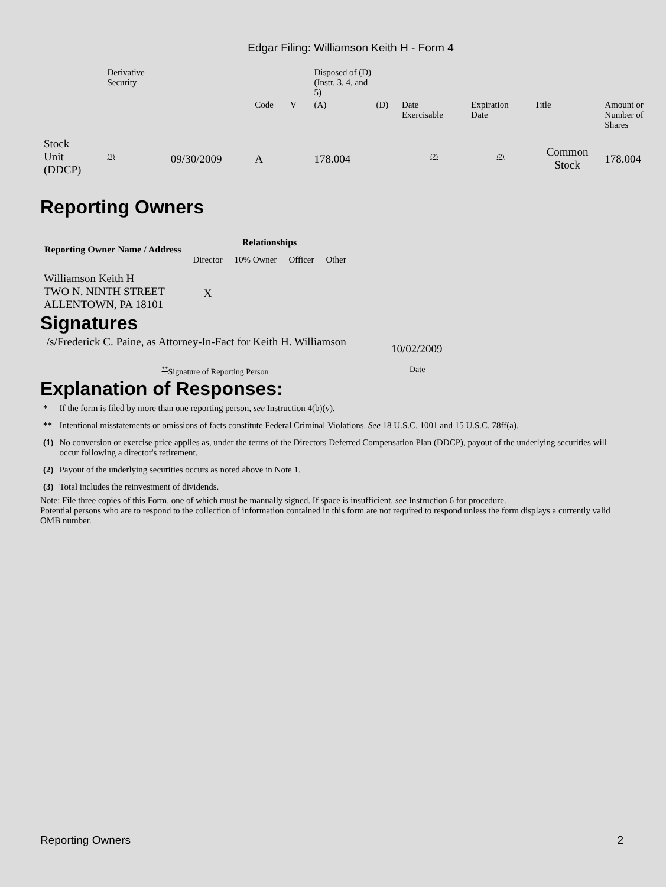Edgar Filing: Williamson Keith H - Form 4
| | Derivative Security | | | | | Disposed of (D) (Instr. 3, 4, and 5) | | | | | |
| | | | Code | V | | (A) | (D) | Date Exercisable | Expiration Date | Title | Amount or Number of Shares |
| Stock Unit (DDCP) | <sup>(1)</sup> | 09/30/2009 | A | | | 178.004 | | <sup>(2)</sup> | <sup>(2)</sup> | Common Stock | 178.004 |
Reporting Owners
| Reporting Owner Name / Address | Relationships | | | |
| --- | --- | --- | --- | --- |
| | Director | 10% Owner | Officer | Other |
| Williamson Keith H TWO N. NINTH STREET ALLENTOWN, PA 18101 | X | | | |
Signatures
| /s/Frederick C. Paine, as Attorney-In-Fact for Keith H. Williamson | 10/02/2009 |
| <sup>**</sup> Signature of Reporting Person | Date |
Explanation of Responses:
| * | If the form is filed by more than one reporting person, see Instruction 4(b)(v). |
| ** | Intentional misstatements or omissions of facts constitute Federal Criminal Violations. See 18 U.S.C. 1001 and 15 U.S.C. 78ff(a). |
| (1) | No conversion or exercise price applies as, under the terms of the Directors Deferred Compensation Plan (DDCP), payout of the underlying securities will occur following a director's retirement. |
| (2) | Payout of the underlying securities occurs as noted above in Note 1. |
| (3) | Total includes the reinvestment of dividends. |
Note: File three copies of this Form, one of which must be manually signed. If space is insufficient, see Instruction 6 for procedure.
Potential persons who are to respond to the collection of information contained in this form are not required to respond unless the form displays a currently valid OMB number.
Reporting Owners 2